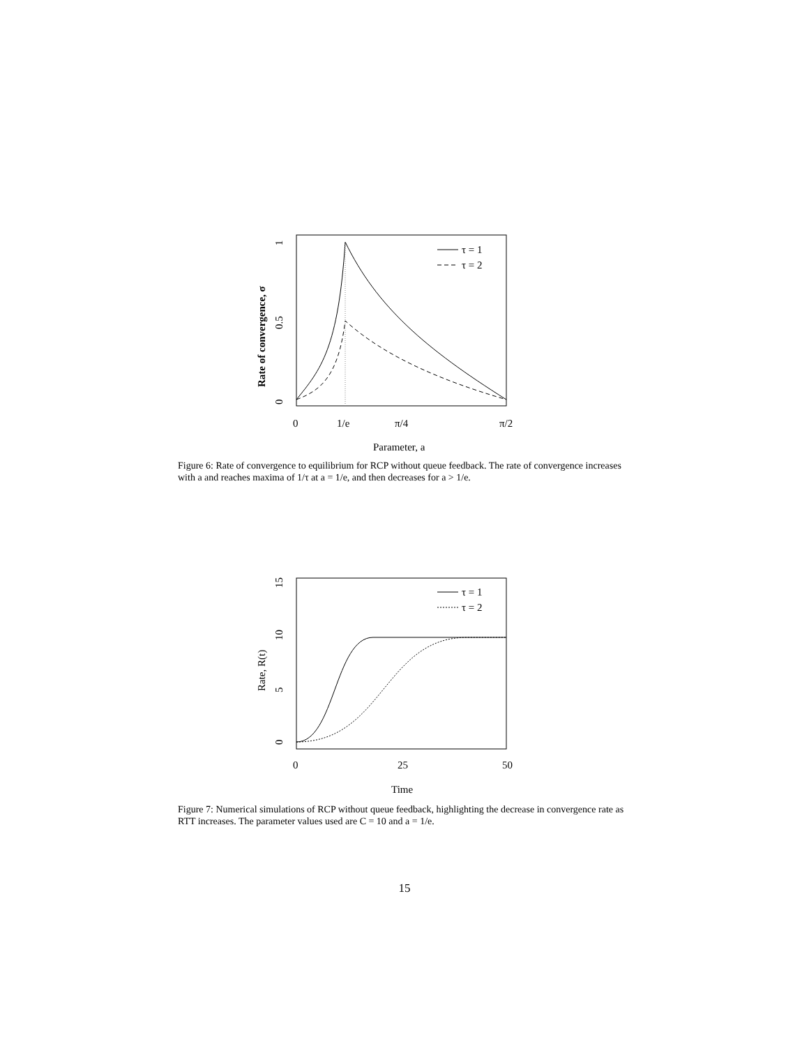τ = 1
τ = 2
0
1/e
π/4
π/2
Parameter, a
0
0.5
1
Rate of convergence, σ
Figure 6: Rate of convergence to equilibrium for RCP without queue feedback. The rate of convergence increases with a and reaches maxima of 1/τ at a = 1/e, and then decreases for a > 1/e.
τ = 1
τ = 2
0
25
50
Time
0
5
10
15
Rate, R(t)
Figure 7: Numerical simulations of RCP without queue feedback, highlighting the decrease in convergence rate as RTT increases. The parameter values used are C = 10 and a = 1/e.
15